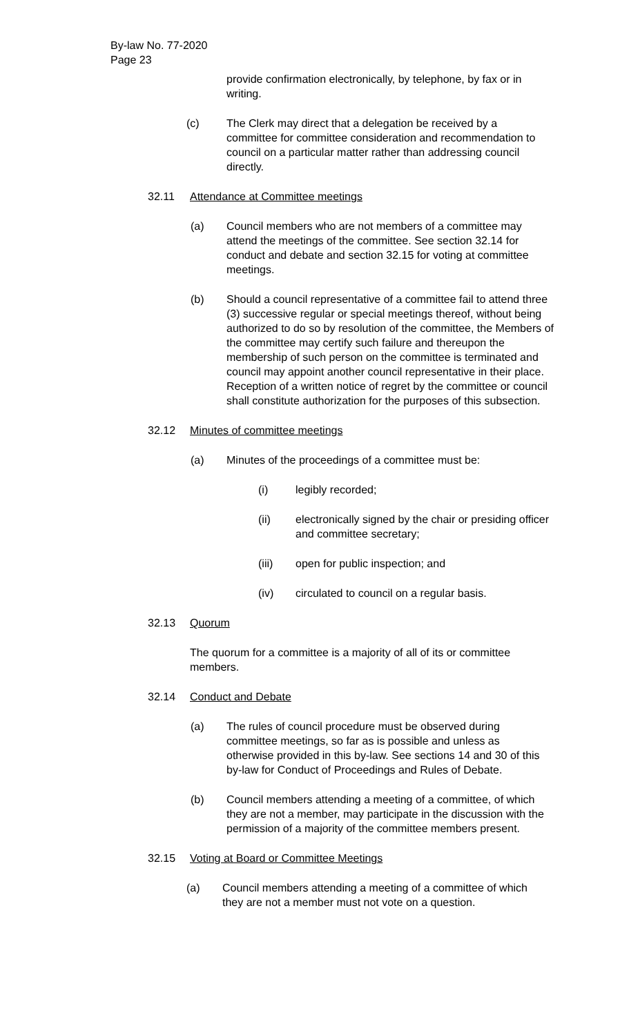By-law No. 77-2020
Page 23
provide confirmation electronically, by telephone, by fax or in writing.
(c) The Clerk may direct that a delegation be received by a committee for committee consideration and recommendation to council on a particular matter rather than addressing council directly.
32.11 Attendance at Committee meetings
(a) Council members who are not members of a committee may attend the meetings of the committee. See section 32.14 for conduct and debate and section 32.15 for voting at committee meetings.
(b) Should a council representative of a committee fail to attend three (3) successive regular or special meetings thereof, without being authorized to do so by resolution of the committee, the Members of the committee may certify such failure and thereupon the membership of such person on the committee is terminated and council may appoint another council representative in their place. Reception of a written notice of regret by the committee or council shall constitute authorization for the purposes of this subsection.
32.12 Minutes of committee meetings
(a) Minutes of the proceedings of a committee must be:
(i) legibly recorded;
(ii) electronically signed by the chair or presiding officer and committee secretary;
(iii) open for public inspection; and
(iv) circulated to council on a regular basis.
32.13 Quorum
The quorum for a committee is a majority of all of its or committee members.
32.14 Conduct and Debate
(a) The rules of council procedure must be observed during committee meetings, so far as is possible and unless as otherwise provided in this by-law. See sections 14 and 30 of this by-law for Conduct of Proceedings and Rules of Debate.
(b) Council members attending a meeting of a committee, of which they are not a member, may participate in the discussion with the permission of a majority of the committee members present.
32.15 Voting at Board or Committee Meetings
(a) Council members attending a meeting of a committee of which they are not a member must not vote on a question.